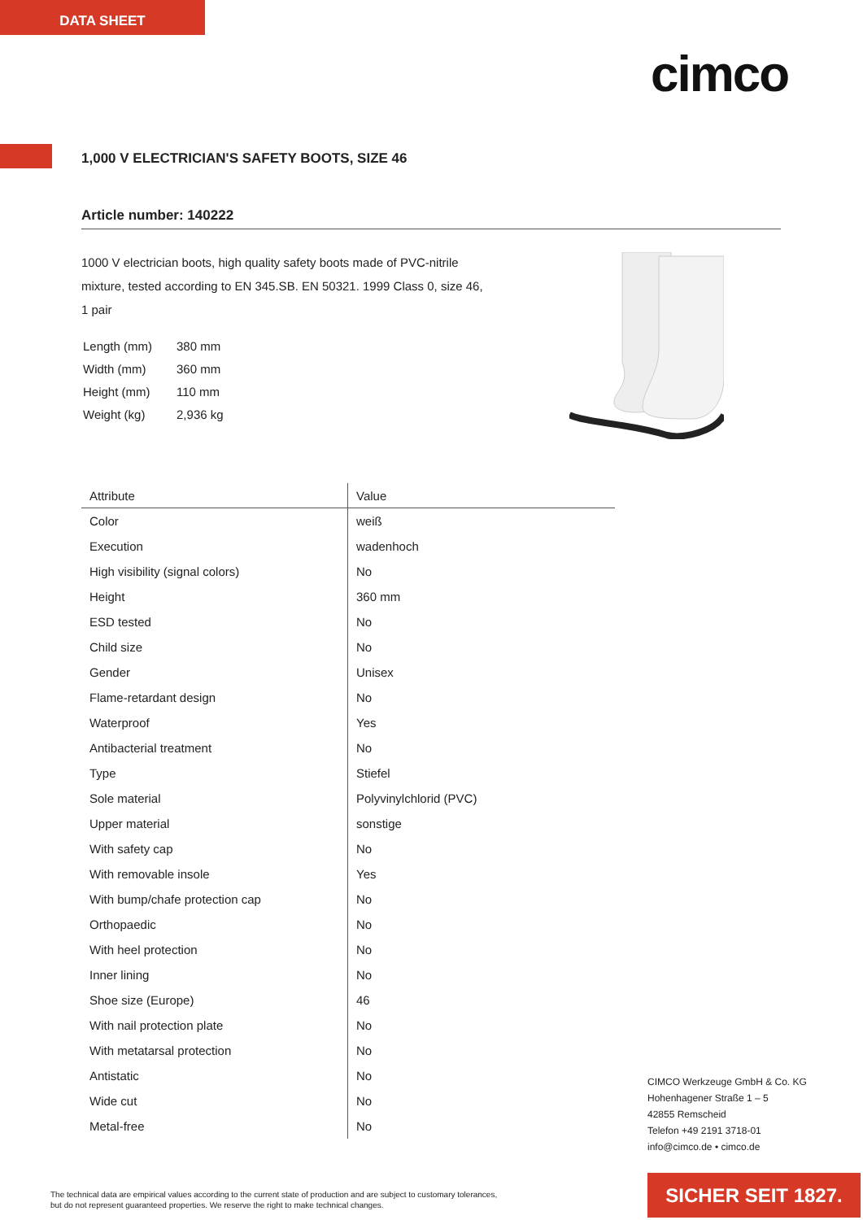DATA SHEET
cimco
1,000 V ELECTRICIAN'S SAFETY BOOTS, SIZE 46
Article number: 140222
1000 V electrician boots, high quality safety boots made of PVC-nitrile mixture, tested according to EN 345.SB. EN 50321. 1999 Class 0, size 46, 1 pair
| Length (mm) | 380 mm |
| Width (mm) | 360 mm |
| Height (mm) | 110 mm |
| Weight (kg) | 2,936 kg |
| Attribute | Value |
| --- | --- |
| Color | weiß |
| Execution | wadenhoch |
| High visibility (signal colors) | No |
| Height | 360 mm |
| ESD tested | No |
| Child size | No |
| Gender | Unisex |
| Flame-retardant design | No |
| Waterproof | Yes |
| Antibacterial treatment | No |
| Type | Stiefel |
| Sole material | Polyvinylchlorid (PVC) |
| Upper material | sonstige |
| With safety cap | No |
| With removable insole | Yes |
| With bump/chafe protection cap | No |
| Orthopaedic | No |
| With heel protection | No |
| Inner lining | No |
| Shoe size (Europe) | 46 |
| With nail protection plate | No |
| With metatarsal protection | No |
| Antistatic | No |
| Wide cut | No |
| Metal-free | No |
CIMCO Werkzeuge GmbH & Co. KG
Hohenhagener Straße 1 – 5
42855 Remscheid
Telefon +49 2191 3718-01
info@cimco.de • cimco.de
The technical data are empirical values according to the current state of production and are subject to customary tolerances,
but do not represent guaranteed properties. We reserve the right to make technical changes.
SICHER SEIT 1827.